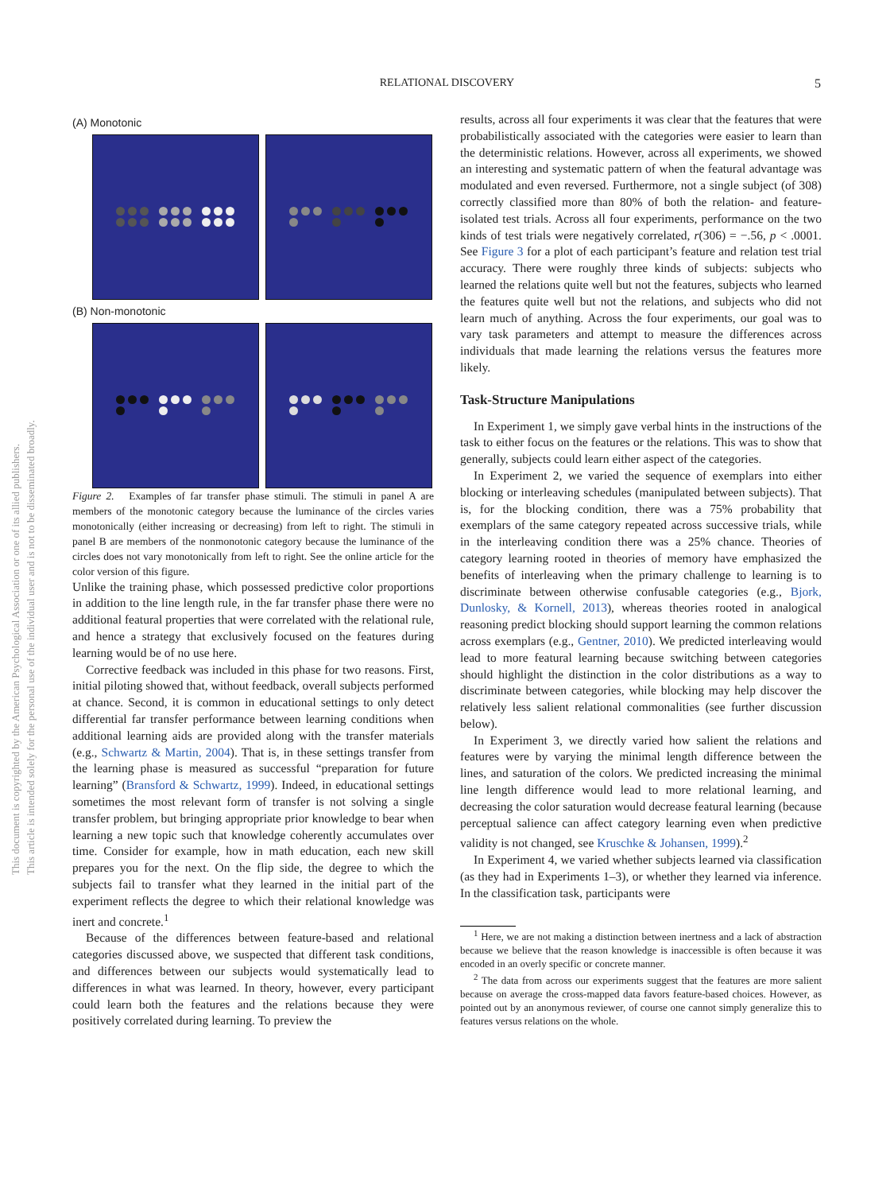RELATIONAL DISCOVERY 5
This document is copyrighted by the American Psychological Association or one of its allied publishers.
This article is intended solely for the personal use of the individual user and is not to be disseminated broadly.
(A) Monotonic
(B) Non-monotonic
Figure 2. Examples of far transfer phase stimuli. The stimuli in panel A are members of the monotonic category because the luminance of the circles varies monotonically (either increasing or decreasing) from left to right. The stimuli in panel B are members of the nonmonotonic category because the luminance of the circles does not vary monotonically from left to right. See the online article for the color version of this figure.
Unlike the training phase, which possessed predictive color proportions in addition to the line length rule, in the far transfer phase there were no additional featural properties that were correlated with the relational rule, and hence a strategy that exclusively focused on the features during learning would be of no use here.
Corrective feedback was included in this phase for two reasons. First, initial piloting showed that, without feedback, overall subjects performed at chance. Second, it is common in educational settings to only detect differential far transfer performance between learning conditions when additional learning aids are provided along with the transfer materials (e.g., Schwartz & Martin, 2004). That is, in these settings transfer from the learning phase is measured as successful “preparation for future learning” (Bransford & Schwartz, 1999). Indeed, in educational settings sometimes the most relevant form of transfer is not solving a single transfer problem, but bringing appropriate prior knowledge to bear when learning a new topic such that knowledge coherently accumulates over time. Consider for example, how in math education, each new skill prepares you for the next. On the flip side, the degree to which the subjects fail to transfer what they learned in the initial part of the experiment reflects the degree to which their relational knowledge was inert and concrete.<sup>1</sup>
Because of the differences between feature-based and relational categories discussed above, we suspected that different task conditions, and differences between our subjects would systematically lead to differences in what was learned. In theory, however, every participant could learn both the features and the relations because they were positively correlated during learning. To preview the
results, across all four experiments it was clear that the features that were probabilistically associated with the categories were easier to learn than the deterministic relations. However, across all experiments, we showed an interesting and systematic pattern of when the featural advantage was modulated and even reversed. Furthermore, not a single subject (of 308) correctly classified more than 80% of both the relation- and feature-isolated test trials. Across all four experiments, performance on the two kinds of test trials were negatively correlated, r(306) = −.56, p < .0001. See Figure 3 for a plot of each participant’s feature and relation test trial accuracy. There were roughly three kinds of subjects: subjects who learned the relations quite well but not the features, subjects who learned the features quite well but not the relations, and subjects who did not learn much of anything. Across the four experiments, our goal was to vary task parameters and attempt to measure the differences across individuals that made learning the relations versus the features more likely.
Task-Structure Manipulations
In Experiment 1, we simply gave verbal hints in the instructions of the task to either focus on the features or the relations. This was to show that generally, subjects could learn either aspect of the categories.
In Experiment 2, we varied the sequence of exemplars into either blocking or interleaving schedules (manipulated between subjects). That is, for the blocking condition, there was a 75% probability that exemplars of the same category repeated across successive trials, while in the interleaving condition there was a 25% chance. Theories of category learning rooted in theories of memory have emphasized the benefits of interleaving when the primary challenge to learning is to discriminate between otherwise confusable categories (e.g., Bjork, Dunlosky, & Kornell, 2013), whereas theories rooted in analogical reasoning predict blocking should support learning the common relations across exemplars (e.g., Gentner, 2010). We predicted interleaving would lead to more featural learning because switching between categories should highlight the distinction in the color distributions as a way to discriminate between categories, while blocking may help discover the relatively less salient relational commonalities (see further discussion below).
In Experiment 3, we directly varied how salient the relations and features were by varying the minimal length difference between the lines, and saturation of the colors. We predicted increasing the minimal line length difference would lead to more relational learning, and decreasing the color saturation would decrease featural learning (because perceptual salience can affect category learning even when predictive validity is not changed, see Kruschke & Johansen, 1999).<sup>2</sup>
In Experiment 4, we varied whether subjects learned via classification (as they had in Experiments 1–3), or whether they learned via inference. In the classification task, participants were
<sup>1</sup> Here, we are not making a distinction between inertness and a lack of abstraction because we believe that the reason knowledge is inaccessible is often because it was encoded in an overly specific or concrete manner.
<sup>2</sup> The data from across our experiments suggest that the features are more salient because on average the cross-mapped data favors feature-based choices. However, as pointed out by an anonymous reviewer, of course one cannot simply generalize this to features versus relations on the whole.